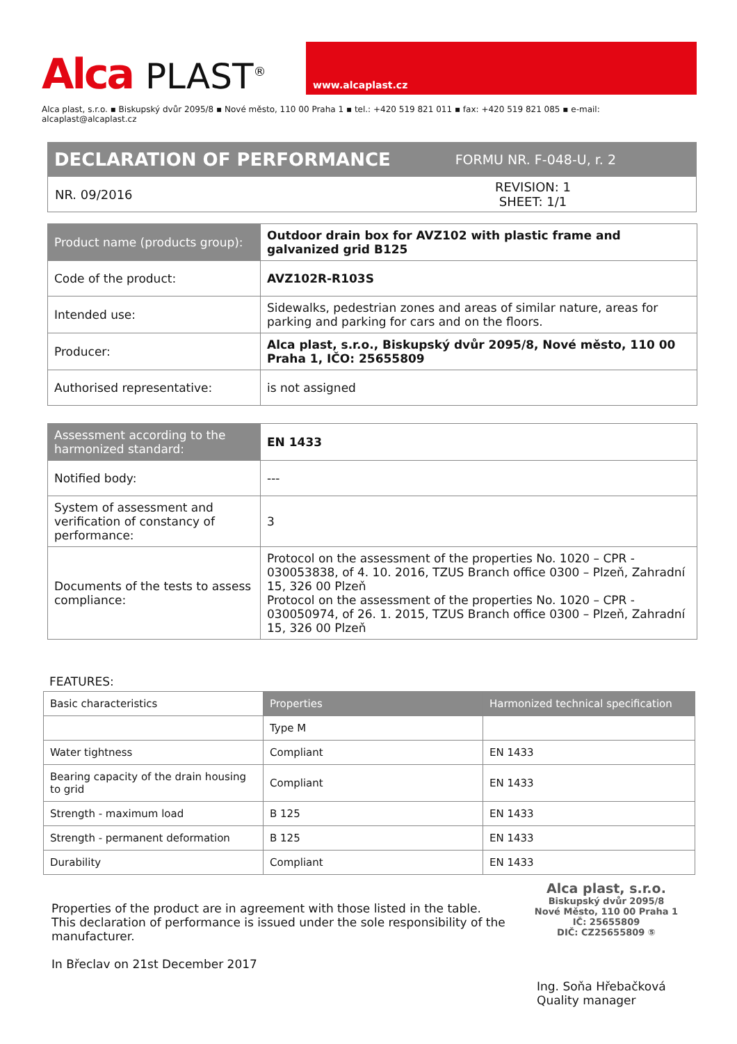Alca PLAST<sup>®</sup>
www.alcaplast.cz
Alca plast, s.r.o. ▪ Biskupský dvůr 2095/8 ▪ Nové město, 110 00 Praha 1 ▪ tel.: +420 519 821 011 ▪ fax: +420 519 821 085 ▪ e-mail: alcaplast@alcaplast.cz
DECLARATION OF PERFORMANCE FORMU NR. F-048-U, r. 2
NR. 09/2016 REVISION: 1
SHEET: 1/1
| Product name (products group): | Outdoor drain box for AVZ102 with plastic frame and galvanized grid B125 |
| Code of the product: | AVZ102R-R103S |
| Intended use: | Sidewalks, pedestrian zones and areas of similar nature, areas for parking and parking for cars and on the floors. |
| Producer: | Alca plast, s.r.o., Biskupský dvůr 2095/8, Nové město, 110 00 Praha 1, IČO: 25655809 |
| Authorised representative: | is not assigned |
| Assessment according to the harmonized standard: | EN 1433 |
| Notified body: | --- |
| System of assessment and verification of constancy of performance: | 3 |
| Documents of the tests to assess compliance: | Protocol on the assessment of the properties No. 1020 – CPR - 030053838, of 4. 10. 2016, TZUS Branch office 0300 – Plzeň, Zahradní 15, 326 00 Plzeň Protocol on the assessment of the properties No. 1020 – CPR - 030050974, of 26. 1. 2015, TZUS Branch office 0300 – Plzeň, Zahradní 15, 326 00 Plzeň |
FEATURES:
| Basic characteristics | Properties | Harmonized technical specification |
| --- | --- | --- |
| | Type M | |
| Water tightness | Compliant | EN 1433 |
| Bearing capacity of the drain housing to grid | Compliant | EN 1433 |
| Strength - maximum load | B 125 | EN 1433 |
| Strength - permanent deformation | B 125 | EN 1433 |
| Durability | Compliant | EN 1433 |
Properties of the product are in agreement with those listed in the table.
This declaration of performance is issued under the sole responsibility of the manufacturer.
In Břeclav on 21st December 2017
Alca plast, s.r.o.
Biskupský dvůr 2095/8
Nové Město, 110 00 Praha 1
IČ: 25655809
DIČ: CZ25655809 ⑤
Ing. Soňa Hřebačková
Quality manager